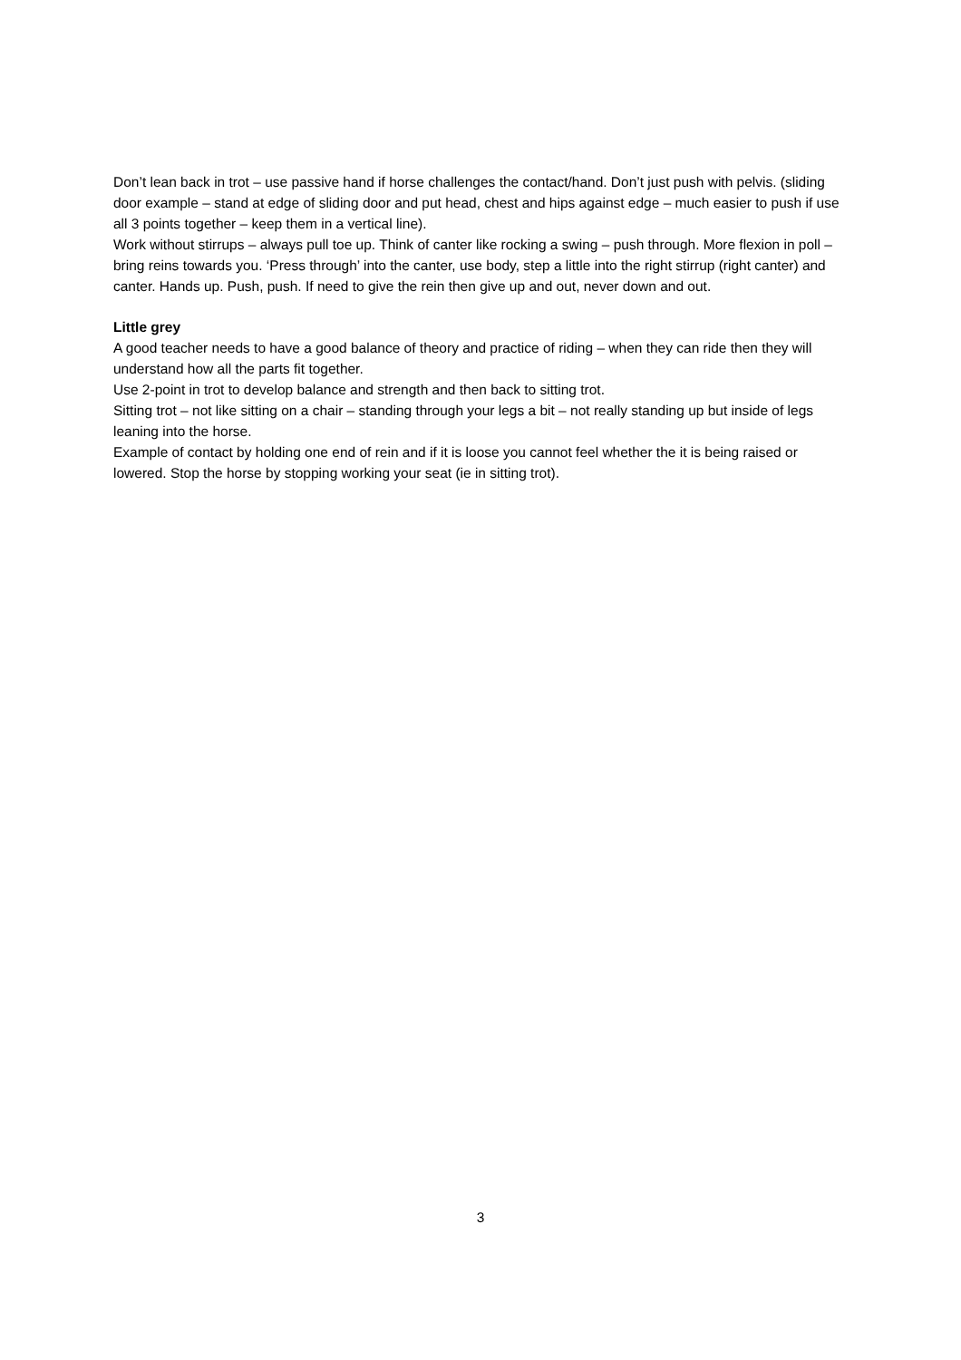Don’t lean back in trot – use passive hand if horse challenges the contact/hand. Don’t just push with pelvis. (sliding door example – stand at edge of sliding door and put head, chest and hips against edge – much easier to push if use all 3 points together – keep them in a vertical line).
Work without stirrups – always pull toe up. Think of canter like rocking a swing – push through. More flexion in poll – bring reins towards you. ‘Press through’ into the canter, use body, step a little into the right stirrup (right canter) and canter. Hands up. Push, push. If need to give the rein then give up and out, never down and out.
Little grey
A good teacher needs to have a good balance of theory and practice of riding – when they can ride then they will understand how all the parts fit together.
Use 2-point in trot to develop balance and strength and then back to sitting trot.
Sitting trot – not like sitting on a chair – standing through your legs a bit – not really standing up but inside of legs leaning into the horse.
Example of contact by holding one end of rein and if it is loose you cannot feel whether the it is being raised or lowered. Stop the horse by stopping working your seat (ie in sitting trot).
3